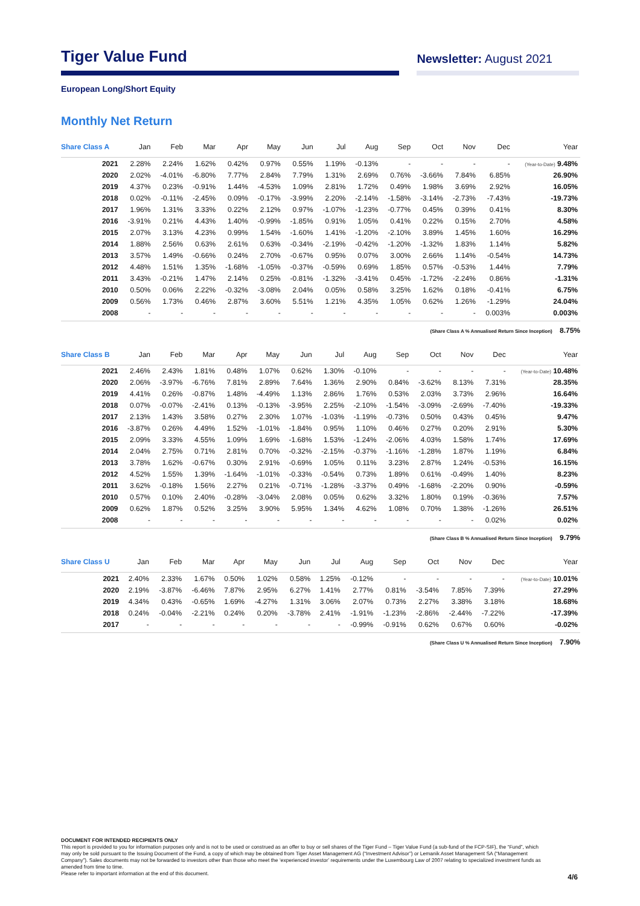Tiger Value Fund
Newsletter: August 2021
European Long/Short Equity
Monthly Net Return
| Share Class A | Jan | Feb | Mar | Apr | May | Jun | Jul | Aug | Sep | Oct | Nov | Dec | Year |
| --- | --- | --- | --- | --- | --- | --- | --- | --- | --- | --- | --- | --- | --- |
| 2021 | 2.28% | 2.24% | 1.62% | 0.42% | 0.97% | 0.55% | 1.19% | -0.13% | - | - | - | - | (Year-to-Date) 9.48% |
| 2020 | 2.02% | -4.01% | -6.80% | 7.77% | 2.84% | 7.79% | 1.31% | 2.69% | 0.76% | -3.66% | 7.84% | 6.85% | 26.90% |
| 2019 | 4.37% | 0.23% | -0.91% | 1.44% | -4.53% | 1.09% | 2.81% | 1.72% | 0.49% | 1.98% | 3.69% | 2.92% | 16.05% |
| 2018 | 0.02% | -0.11% | -2.45% | 0.09% | -0.17% | -3.99% | 2.20% | -2.14% | -1.58% | -3.14% | -2.73% | -7.43% | -19.73% |
| 2017 | 1.96% | 1.31% | 3.33% | 0.22% | 2.12% | 0.97% | -1.07% | -1.23% | -0.77% | 0.45% | 0.39% | 0.41% | 8.30% |
| 2016 | -3.91% | 0.21% | 4.43% | 1.40% | -0.99% | -1.85% | 0.91% | 1.05% | 0.41% | 0.22% | 0.15% | 2.70% | 4.58% |
| 2015 | 2.07% | 3.13% | 4.23% | 0.99% | 1.54% | -1.60% | 1.41% | -1.20% | -2.10% | 3.89% | 1.45% | 1.60% | 16.29% |
| 2014 | 1.88% | 2.56% | 0.63% | 2.61% | 0.63% | -0.34% | -2.19% | -0.42% | -1.20% | -1.32% | 1.83% | 1.14% | 5.82% |
| 2013 | 3.57% | 1.49% | -0.66% | 0.24% | 2.70% | -0.67% | 0.95% | 0.07% | 3.00% | 2.66% | 1.14% | -0.54% | 14.73% |
| 2012 | 4.48% | 1.51% | 1.35% | -1.68% | -1.05% | -0.37% | -0.59% | 0.69% | 1.85% | 0.57% | -0.53% | 1.44% | 7.79% |
| 2011 | 3.43% | -0.21% | 1.47% | 2.14% | 0.25% | -0.81% | -1.32% | -3.41% | 0.45% | -1.72% | -2.24% | 0.86% | -1.31% |
| 2010 | 0.50% | 0.06% | 2.22% | -0.32% | -3.08% | 2.04% | 0.05% | 0.58% | 3.25% | 1.62% | 0.18% | -0.41% | 6.75% |
| 2009 | 0.56% | 1.73% | 0.46% | 2.87% | 3.60% | 5.51% | 1.21% | 4.35% | 1.05% | 0.62% | 1.26% | -1.29% | 24.04% |
| 2008 | - | - | - | - | - | - | - | - | - | - | - | 0.003% | 0.003% |
(Share Class A % Annualised Return Since Inception) 8.75%
| Share Class B | Jan | Feb | Mar | Apr | May | Jun | Jul | Aug | Sep | Oct | Nov | Dec | Year |
| --- | --- | --- | --- | --- | --- | --- | --- | --- | --- | --- | --- | --- | --- |
| 2021 | 2.46% | 2.43% | 1.81% | 0.48% | 1.07% | 0.62% | 1.30% | -0.10% | - | - | - | - | (Year-to-Date) 10.48% |
| 2020 | 2.06% | -3.97% | -6.76% | 7.81% | 2.89% | 7.64% | 1.36% | 2.90% | 0.84% | -3.62% | 8.13% | 7.31% | 28.35% |
| 2019 | 4.41% | 0.26% | -0.87% | 1.48% | -4.49% | 1.13% | 2.86% | 1.76% | 0.53% | 2.03% | 3.73% | 2.96% | 16.64% |
| 2018 | 0.07% | -0.07% | -2.41% | 0.13% | -0.13% | -3.95% | 2.25% | -2.10% | -1.54% | -3.09% | -2.69% | -7.40% | -19.33% |
| 2017 | 2.13% | 1.43% | 3.58% | 0.27% | 2.30% | 1.07% | -1.03% | -1.19% | -0.73% | 0.50% | 0.43% | 0.45% | 9.47% |
| 2016 | -3.87% | 0.26% | 4.49% | 1.52% | -1.01% | -1.84% | 0.95% | 1.10% | 0.46% | 0.27% | 0.20% | 2.91% | 5.30% |
| 2015 | 2.09% | 3.33% | 4.55% | 1.09% | 1.69% | -1.68% | 1.53% | -1.24% | -2.06% | 4.03% | 1.58% | 1.74% | 17.69% |
| 2014 | 2.04% | 2.75% | 0.71% | 2.81% | 0.70% | -0.32% | -2.15% | -0.37% | -1.16% | -1.28% | 1.87% | 1.19% | 6.84% |
| 2013 | 3.78% | 1.62% | -0.67% | 0.30% | 2.91% | -0.69% | 1.05% | 0.11% | 3.23% | 2.87% | 1.24% | -0.53% | 16.15% |
| 2012 | 4.52% | 1.55% | 1.39% | -1.64% | -1.01% | -0.33% | -0.54% | 0.73% | 1.89% | 0.61% | -0.49% | 1.40% | 8.23% |
| 2011 | 3.62% | -0.18% | 1.56% | 2.27% | 0.21% | -0.71% | -1.28% | -3.37% | 0.49% | -1.68% | -2.20% | 0.90% | -0.59% |
| 2010 | 0.57% | 0.10% | 2.40% | -0.28% | -3.04% | 2.08% | 0.05% | 0.62% | 3.32% | 1.80% | 0.19% | -0.36% | 7.57% |
| 2009 | 0.62% | 1.87% | 0.52% | 3.25% | 3.90% | 5.95% | 1.34% | 4.62% | 1.08% | 0.70% | 1.38% | -1.26% | 26.51% |
| 2008 | - | - | - | - | - | - | - | - | - | - | - | 0.02% | 0.02% |
(Share Class B % Annualised Return Since Inception) 9.79%
| Share Class U | Jan | Feb | Mar | Apr | May | Jun | Jul | Aug | Sep | Oct | Nov | Dec | Year |
| --- | --- | --- | --- | --- | --- | --- | --- | --- | --- | --- | --- | --- | --- |
| 2021 | 2.40% | 2.33% | 1.67% | 0.50% | 1.02% | 0.58% | 1.25% | -0.12% | - | - | - | - | (Year-to-Date) 10.01% |
| 2020 | 2.19% | -3.87% | -6.46% | 7.87% | 2.95% | 6.27% | 1.41% | 2.77% | 0.81% | -3.54% | 7.85% | 7.39% | 27.29% |
| 2019 | 4.34% | 0.43% | -0.65% | 1.69% | -4.27% | 1.31% | 3.06% | 2.07% | 0.73% | 2.27% | 3.38% | 3.18% | 18.68% |
| 2018 | 0.24% | -0.04% | -2.21% | 0.24% | 0.20% | -3.78% | 2.41% | -1.91% | -1.23% | -2.86% | -2.44% | -7.22% | -17.39% |
| 2017 | - | - | - | - | - | - | - | -0.99% | -0.91% | 0.62% | 0.67% | 0.60% | -0.02% |
(Share Class U % Annualised Return Since Inception) 7.90%
DOCUMENT FOR INTENDED RECIPIENTS ONLY
This report is provided to you for information purposes only and is not to be used or construed as an offer to buy or sell shares of the Tiger Fund – Tiger Value Fund (a sub-fund of the FCP-SIF), the “Fund”, which may only be sold pursuant to the Issuing Document of the Fund, a copy of which may be obtained from Tiger Asset Management AG (“Investment Advisor”) or Lemanik Asset Management SA (“Management Company”). Sales documents may not be forwarded to investors other than those who meet the ‘experienced investor’ requirements under the Luxembourg Law of 2007 relating to specialized investment funds as amended from time to time.
Please refer to important information at the end of this document.
4/6